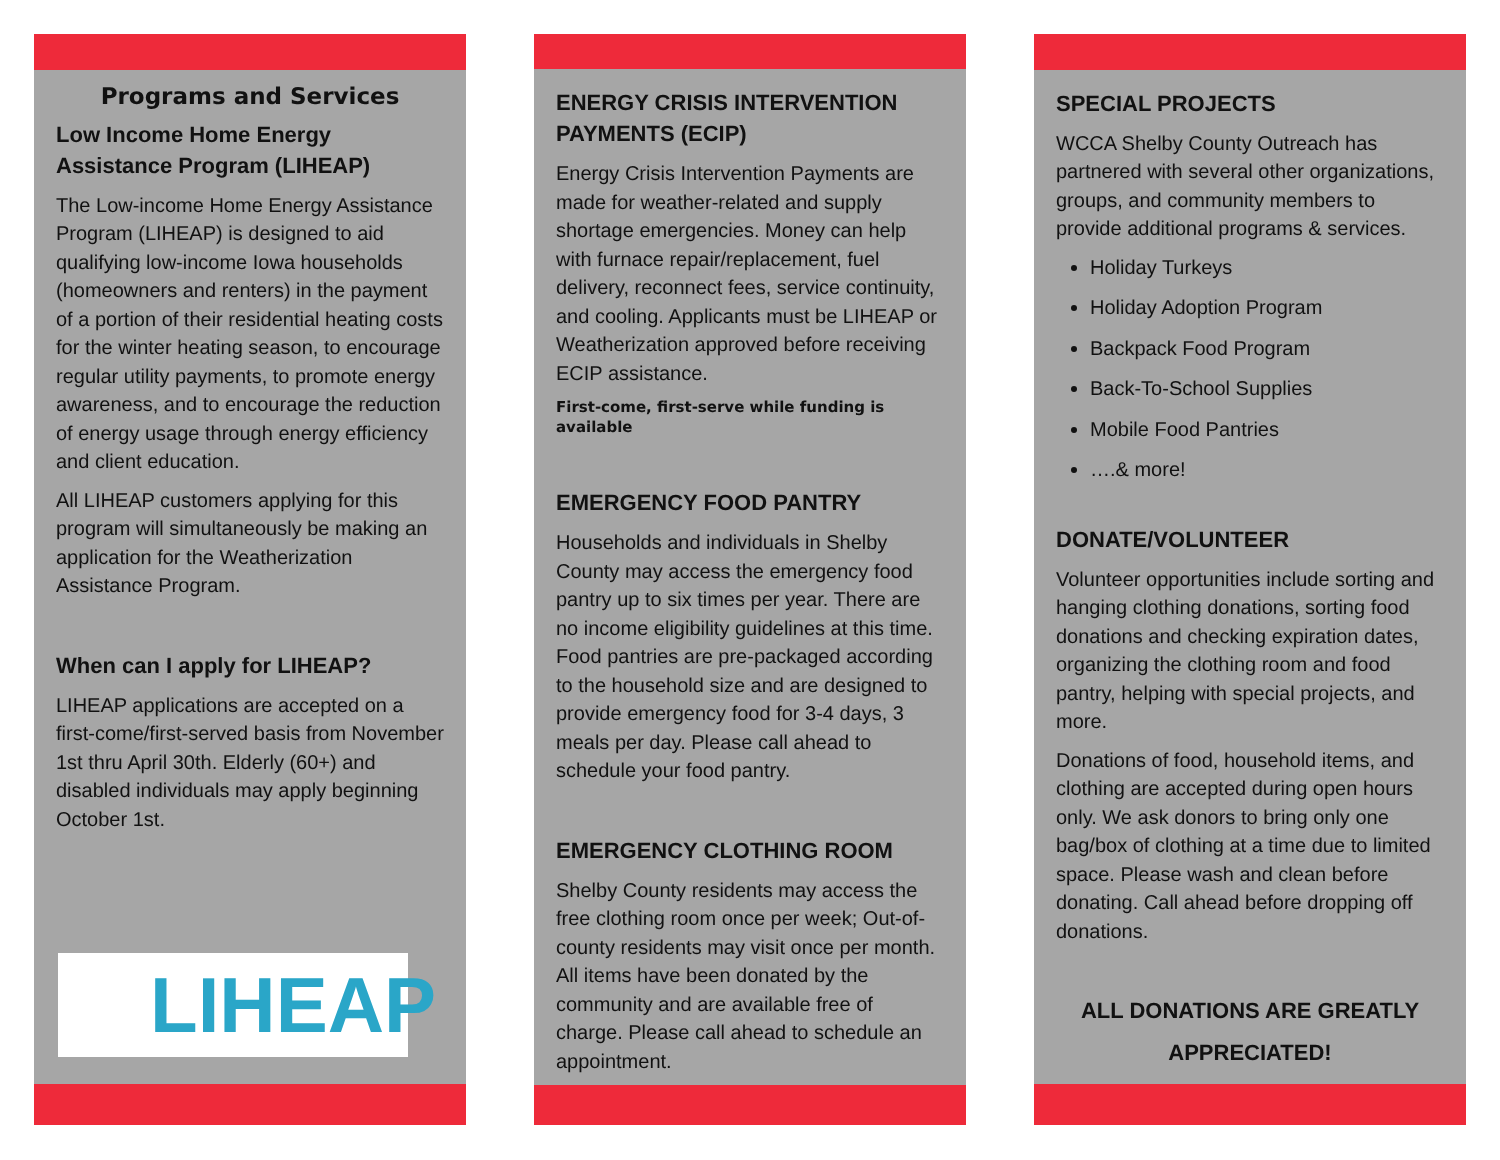Programs and Services
Low Income Home Energy Assistance Program (LIHEAP)
The Low-income Home Energy Assistance Program (LIHEAP) is designed to aid qualifying low-income Iowa households (homeowners and renters) in the payment of a portion of their residential heating costs for the winter heating season, to encourage regular utility payments, to promote energy awareness, and to encourage the reduction of energy usage through energy efficiency and client education.
All LIHEAP customers applying for this program will simultaneously be making an application for the Weatherization Assistance Program.
When can I apply for LIHEAP?
LIHEAP applications are accepted on a first-come/first-served basis from November 1st thru April 30th. Elderly (60+) and disabled individuals may apply beginning October 1st.
LIHEAP
ENERGY CRISIS INTERVENTION PAYMENTS (ECIP)
Energy Crisis Intervention Payments are made for weather-related and supply shortage emergencies. Money can help with furnace repair/replacement, fuel delivery, reconnect fees, service continuity, and cooling. Applicants must be LIHEAP or Weatherization approved before receiving ECIP assistance.
First-come, first-serve while funding is available
EMERGENCY FOOD PANTRY
Households and individuals in Shelby County may access the emergency food pantry up to six times per year. There are no income eligibility guidelines at this time. Food pantries are pre-packaged according to the household size and are designed to provide emergency food for 3-4 days, 3 meals per day. Please call ahead to schedule your food pantry.
EMERGENCY CLOTHING ROOM
Shelby County residents may access the free clothing room once per week; Out-of-county residents may visit once per month. All items have been donated by the community and are available free of charge. Please call ahead to schedule an appointment.
SPECIAL PROJECTS
WCCA Shelby County Outreach has partnered with several other organizations, groups, and community members to provide additional programs & services.
Holiday Turkeys
Holiday Adoption Program
Backpack Food Program
Back-To-School Supplies
Mobile Food Pantries
….& more!
DONATE/VOLUNTEER
Volunteer opportunities include sorting and hanging clothing donations, sorting food donations and checking expiration dates, organizing the clothing room and food pantry, helping with special projects, and more.
Donations of food, household items, and clothing are accepted during open hours only. We ask donors to bring only one bag/box of clothing at a time due to limited space. Please wash and clean before donating. Call ahead before dropping off donations.
ALL DONATIONS ARE GREATLY APPRECIATED!